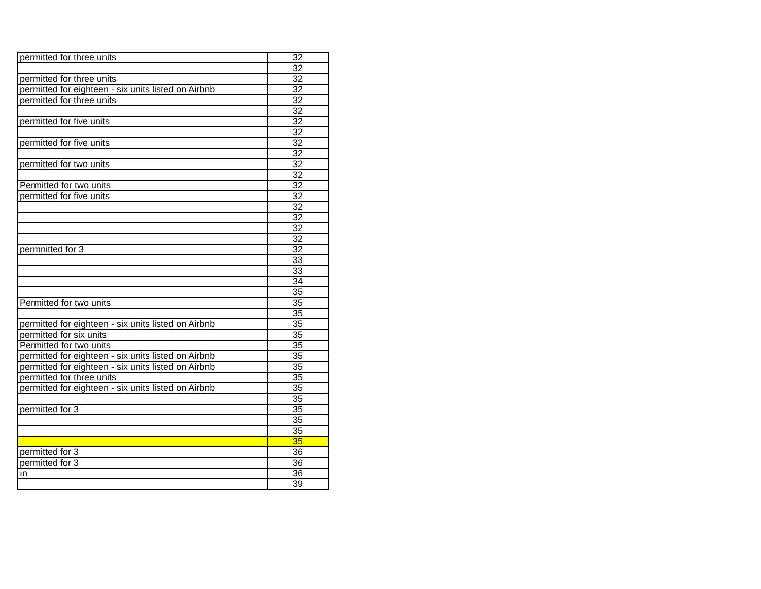| permitted for three units | 32 |
| | 32 |
| permitted for three units | 32 |
| permitted for eighteen - six units listed on Airbnb | 32 |
| permitted for three units | 32 |
| | 32 |
| permitted for five units | 32 |
| | 32 |
| permitted for five units | 32 |
| | 32 |
| permitted for two units | 32 |
| | 32 |
| Permitted for two units | 32 |
| permitted for five units | 32 |
| | 32 |
| | 32 |
| | 32 |
| | 32 |
| permnitted for 3 | 32 |
| | 33 |
| | 33 |
| | 34 |
| | 35 |
| Permitted for two units | 35 |
| | 35 |
| permitted for eighteen - six units listed on Airbnb | 35 |
| permitted for six units | 35 |
| Permitted for two units | 35 |
| permitted for eighteen - six units listed on Airbnb | 35 |
| permitted for eighteen - six units listed on Airbnb | 35 |
| permitted for three units | 35 |
| permitted for eighteen - six units listed on Airbnb | 35 |
| | 35 |
| permitted for 3 | 35 |
| | 35 |
| | 35 |
| | 35 |
| permitted for 3 | 36 |
| permitted for 3 | 36 |
| ın | 36 |
| | 39 |